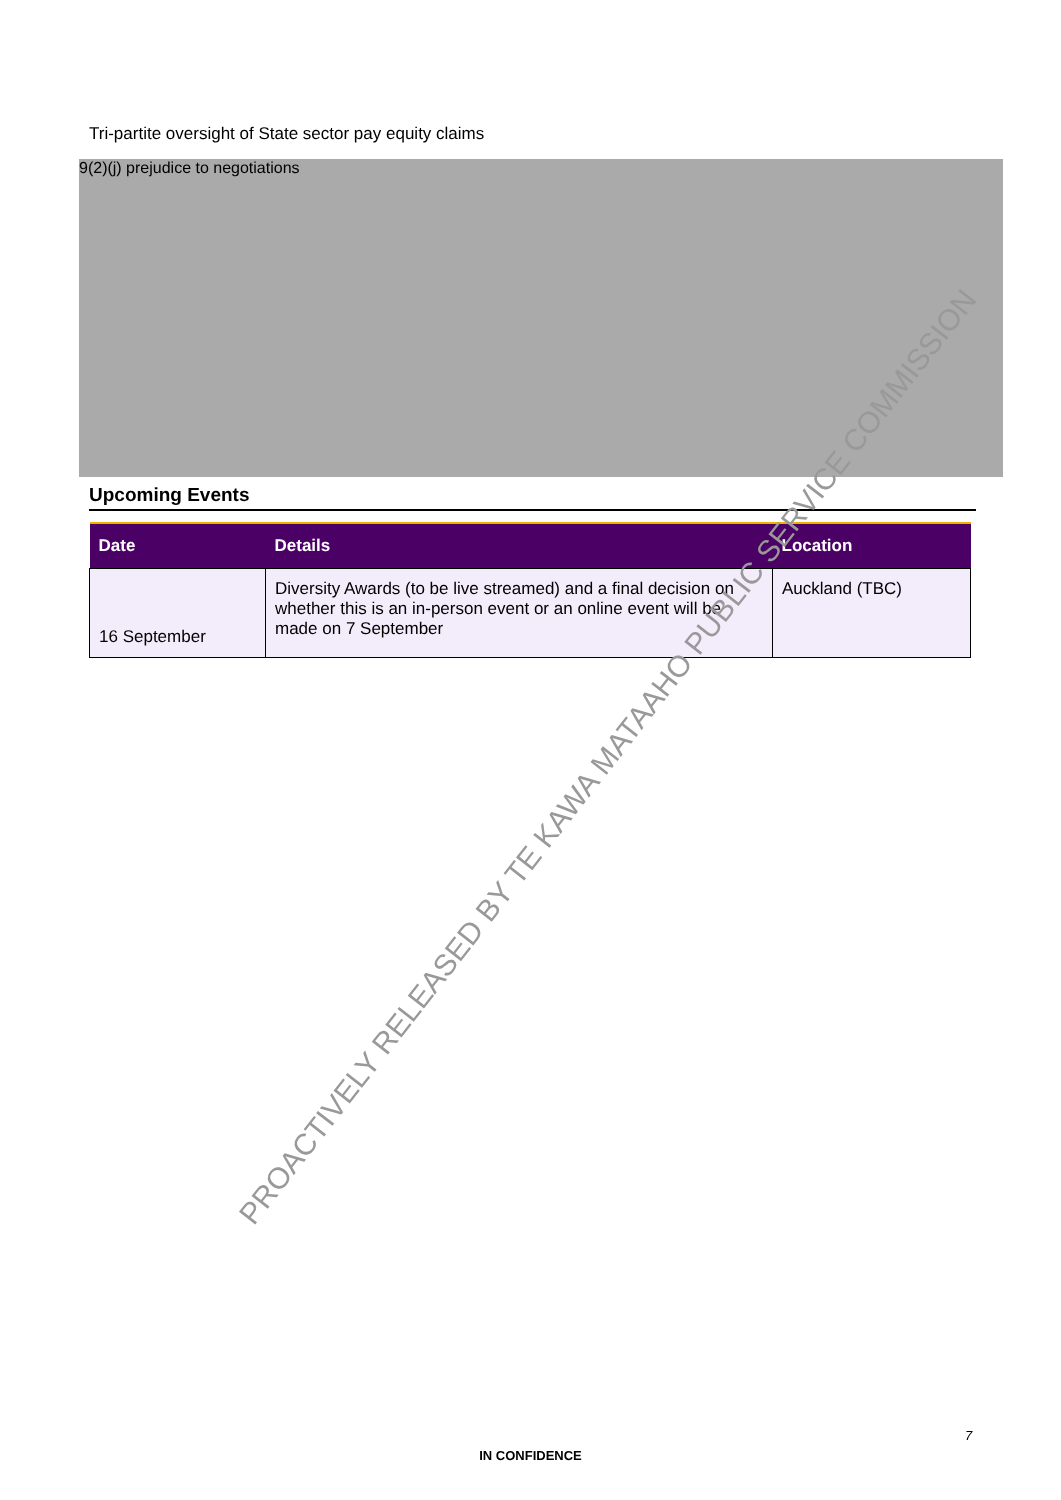Tri-partite oversight of State sector pay equity claims
9(2)(j) prejudice to negotiations
Upcoming Events
| Date | Details | Location |
| --- | --- | --- |
| 16 September | Diversity Awards (to be live streamed) and a final decision on whether this is an in-person event or an online event will be made on 7 September | Auckland (TBC) |
PROACTIVELY RELEASED BY TE KAWA MATAAHO PUBLIC SERVICE COMMISSION
7
IN CONFIDENCE